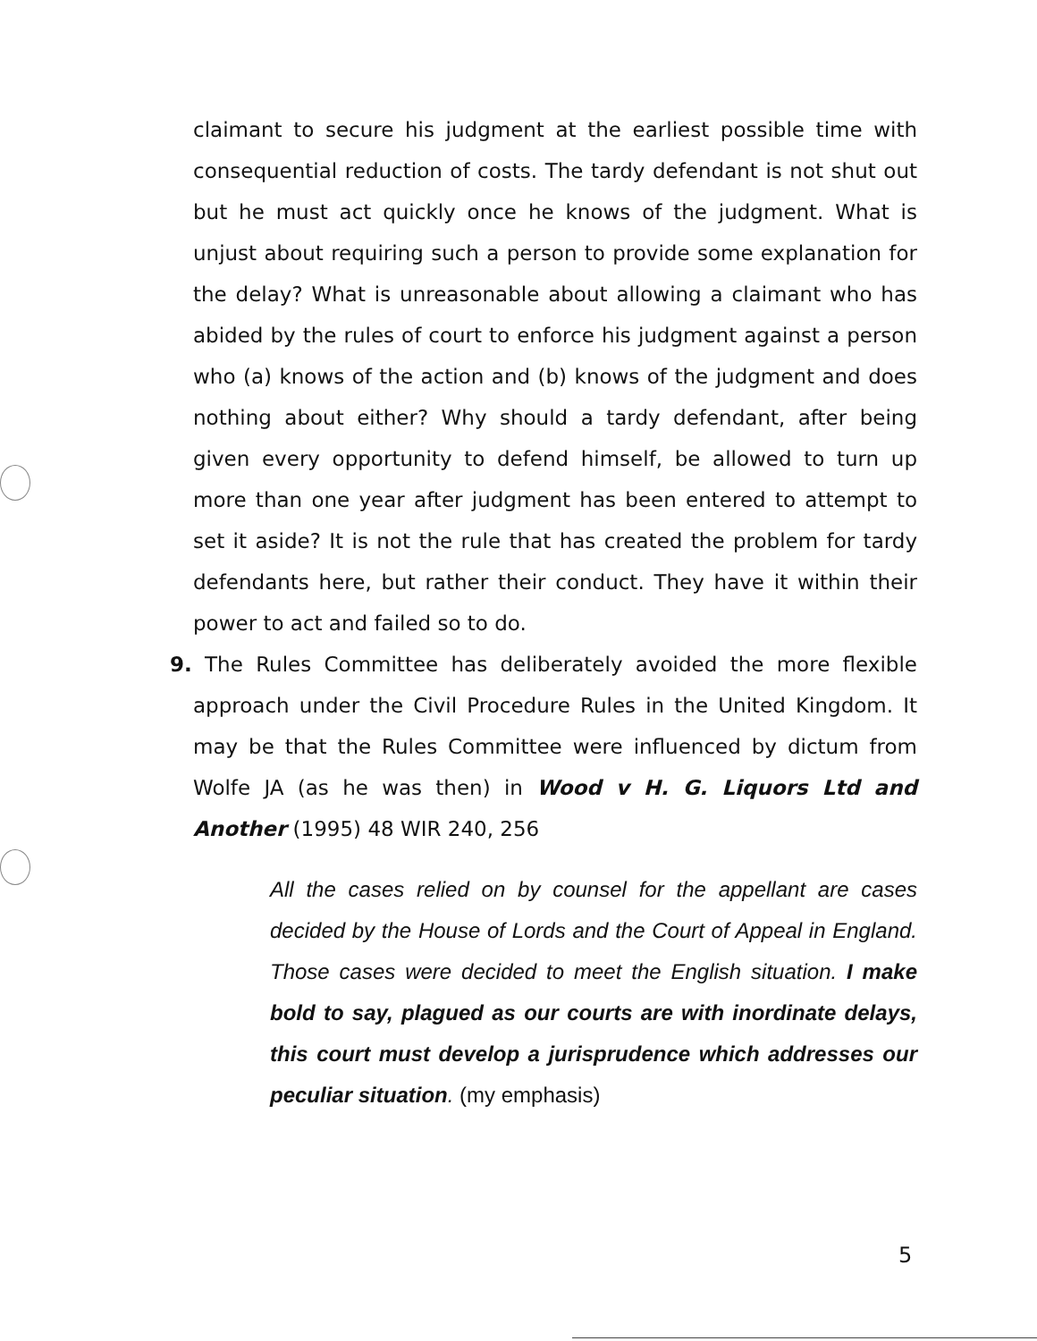claimant to secure his judgment at the earliest possible time with consequential reduction of costs. The tardy defendant is not shut out but he must act quickly once he knows of the judgment. What is unjust about requiring such a person to provide some explanation for the delay? What is unreasonable about allowing a claimant who has abided by the rules of court to enforce his judgment against a person who (a) knows of the action and (b) knows of the judgment and does nothing about either? Why should a tardy defendant, after being given every opportunity to defend himself, be allowed to turn up more than one year after judgment has been entered to attempt to set it aside? It is not the rule that has created the problem for tardy defendants here, but rather their conduct. They have it within their power to act and failed so to do.
9. The Rules Committee has deliberately avoided the more flexible approach under the Civil Procedure Rules in the United Kingdom. It may be that the Rules Committee were influenced by dictum from Wolfe JA (as he was then) in Wood v H. G. Liquors Ltd and Another (1995) 48 WIR 240, 256
All the cases relied on by counsel for the appellant are cases decided by the House of Lords and the Court of Appeal in England. Those cases were decided to meet the English situation. I make bold to say, plagued as our courts are with inordinate delays, this court must develop a jurisprudence which addresses our peculiar situation. (my emphasis)
5